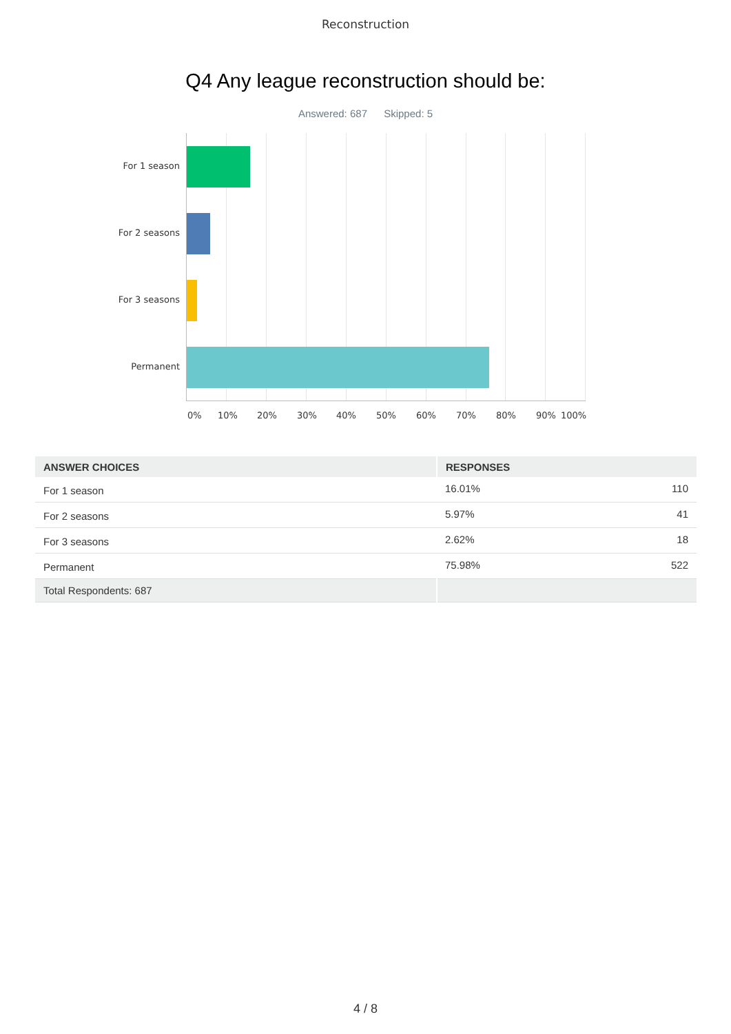Reconstruction
Q4 Any league reconstruction should be:
Answered: 687 Skipped: 5
For 1 season
For 2 seasons
For 3 seasons
Permanent
0% 10% 20% 30% 40% 50% 60% 70% 80% 90% 100%
| ANSWER CHOICES | RESPONSES | |
| --- | --- | --- |
| For 1 season | 16.01% | 110 |
| For 2 seasons | 5.97% | 41 |
| For 3 seasons | 2.62% | 18 |
| Permanent | 75.98% | 522 |
| Total Respondents: 687 | | |
4 / 8